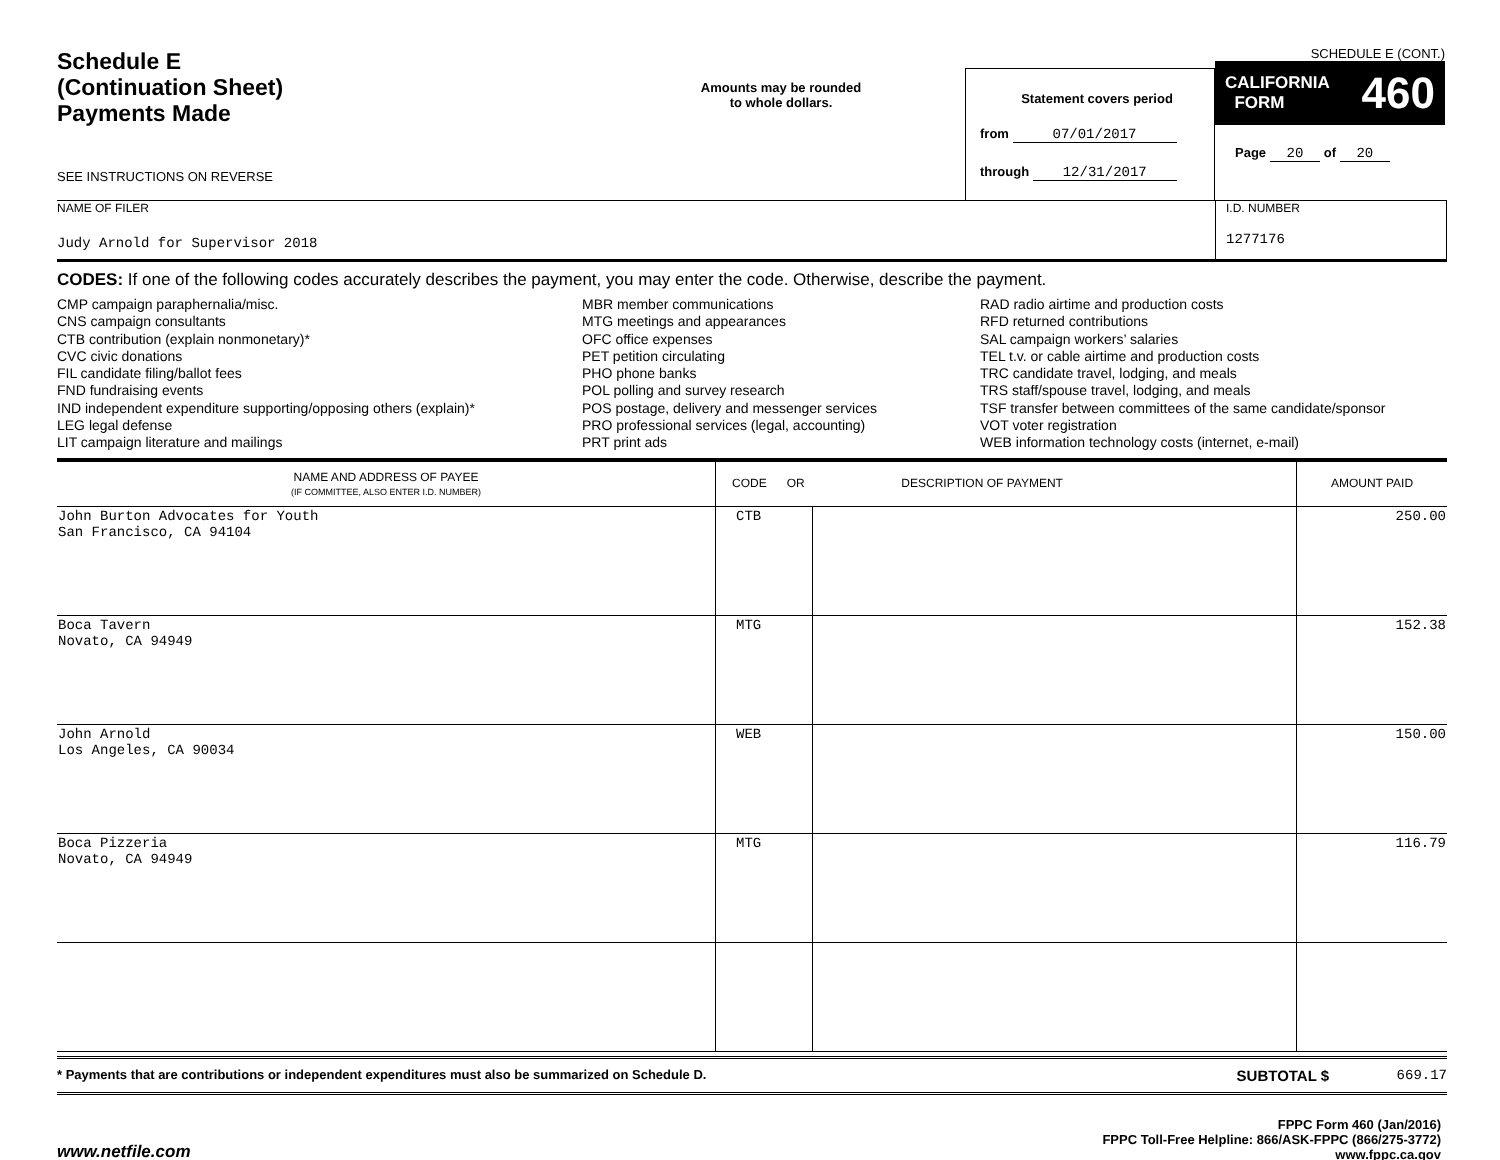Schedule E
(Continuation Sheet)
Payments Made
SEE INSTRUCTIONS ON REVERSE
Amounts may be rounded
to whole dollars.
Statement covers period
from 07/01/2017
through 12/31/2017
SCHEDULE E (CONT.)
CALIFORNIA
FORM 460
Page 20 of 20
NAME OF FILER
Judy Arnold for Supervisor 2018
I.D. NUMBER
1277176
CODES: If one of the following codes accurately describes the payment, you may enter the code. Otherwise, describe the payment.
CMP campaign paraphernalia/misc.
CNS campaign consultants
CTB contribution (explain nonmonetary)*
CVC civic donations
FIL candidate filing/ballot fees
FND fundraising events
IND independent expenditure supporting/opposing others (explain)*
LEG legal defense
LIT campaign literature and mailings
MBR member communications
MTG meetings and appearances
OFC office expenses
PET petition circulating
PHO phone banks
POL polling and survey research
POS postage, delivery and messenger services
PRO professional services (legal, accounting)
PRT print ads
RAD radio airtime and production costs
RFD returned contributions
SAL campaign workers’ salaries
TEL t.v. or cable airtime and production costs
TRC candidate travel, lodging, and meals
TRS staff/spouse travel, lodging, and meals
TSF transfer between committees of the same candidate/sponsor
VOT voter registration
WEB information technology costs (internet, e-mail)
| NAME AND ADDRESS OF PAYEE (IF COMMITTEE, ALSO ENTER I.D. NUMBER) | CODE OR DESCRIPTION OF PAYMENT | | AMOUNT PAID |
| --- | --- | --- | --- |
| John Burton Advocates for Youth San Francisco, CA 94104 | CTB | | 250.00 |
| Boca Tavern Novato, CA 94949 | MTG | | 152.38 |
| John Arnold Los Angeles, CA 90034 | WEB | | 150.00 |
| Boca Pizzeria Novato, CA 94949 | MTG | | 116.79 |
* Payments that are contributions or independent expenditures must also be summarized on Schedule D. SUBTOTAL $ 669.17
www.netfile.com
FPPC Form 460 (Jan/2016)
FPPC Toll-Free Helpline: 866/ASK-FPPC (866/275-3772)
www.fppc.ca.gov